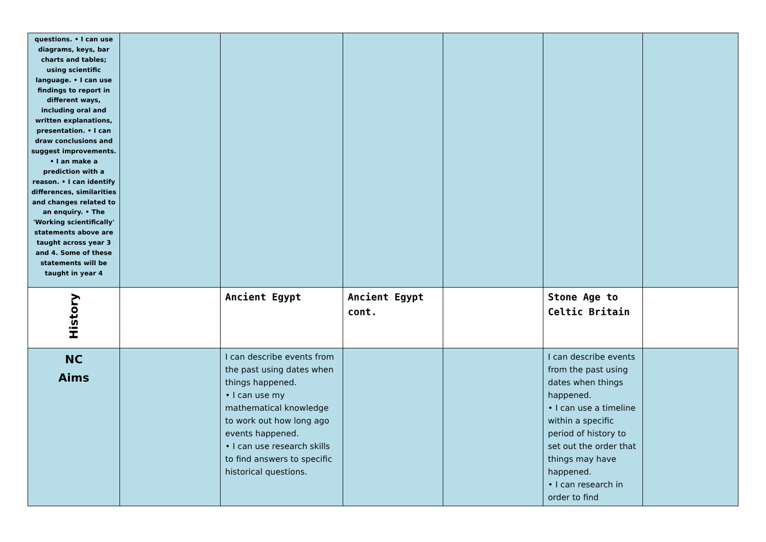| questions. • I can use diagrams, keys, bar charts and tables; using scientific language. • I can use findings to report in different ways, including oral and written explanations, presentation. • I can draw conclusions and suggest improvements. • I an make a prediction with a reason. • I can identify differences, similarities and changes related to an enquiry. • The 'Working scientifically' statements above are taught across year 3 and 4. Some of these statements will be taught in year 4 | | | | | | |
| History | | Ancient Egypt | Ancient Egypt cont. | | Stone Age to Celtic Britain | |
| NC Aims | | I can describe events from the past using dates when things happened. • I can use my mathematical knowledge to work out how long ago events happened. • I can use research skills to find answers to specific historical questions. | | | I can describe events from the past using dates when things happened. • I can use a timeline within a specific period of history to set out the order that things may have happened. • I can research in order to find | |